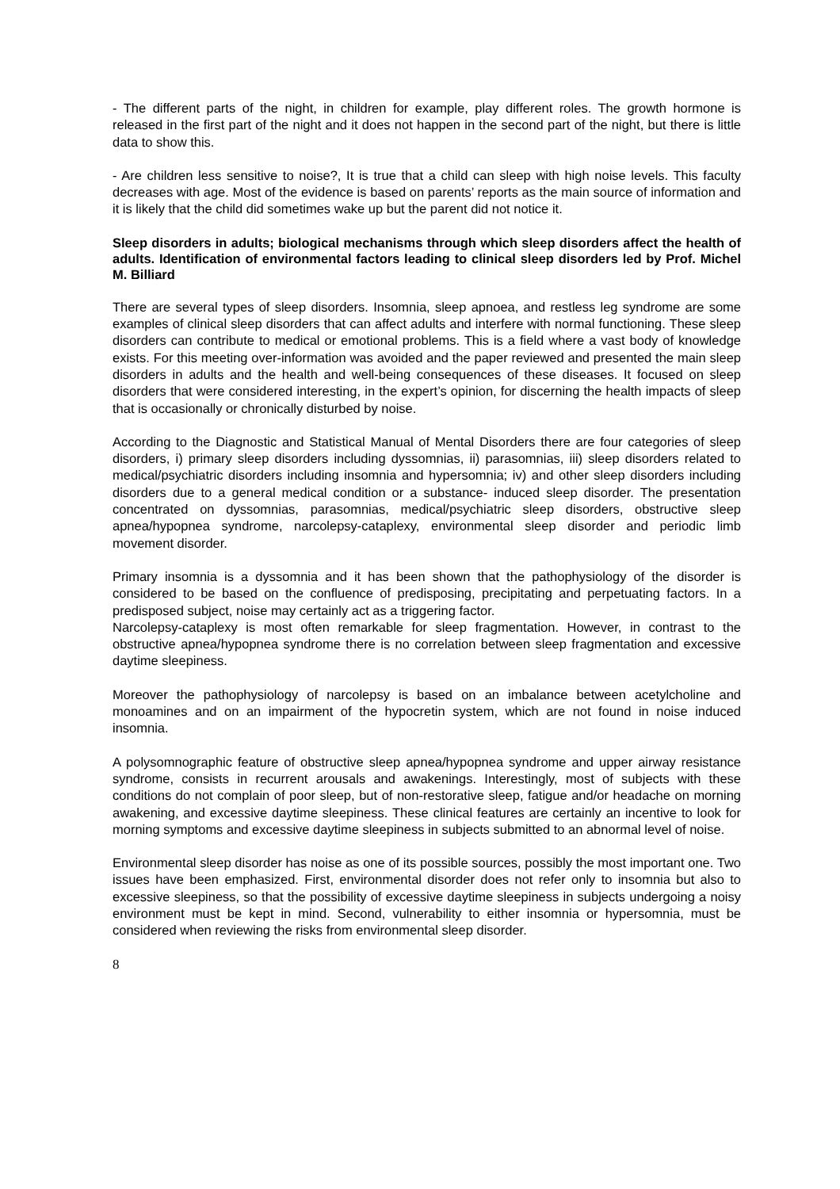- The different parts of the night, in children for example, play different roles. The growth hormone is released in the first part of the night and it does not happen in the second part of the night, but there is little data to show this.
- Are children less sensitive to noise?, It is true that a child can sleep with high noise levels. This faculty decreases with age. Most of the evidence is based on parents’ reports as the main source of information and it is likely that the child did sometimes wake up but the parent did not notice it.
Sleep disorders in adults; biological mechanisms through which sleep disorders affect the health of adults. Identification of environmental factors leading to clinical sleep disorders led by Prof. Michel M. Billiard
There are several types of sleep disorders. Insomnia, sleep apnoea, and restless leg syndrome are some examples of clinical sleep disorders that can affect adults and interfere with normal functioning. These sleep disorders can contribute to medical or emotional problems. This is a field where a vast body of knowledge exists. For this meeting over-information was avoided and the paper reviewed and presented the main sleep disorders in adults and the health and well-being consequences of these diseases. It focused on sleep disorders that were considered interesting, in the expert’s opinion, for discerning the health impacts of sleep that is occasionally or chronically disturbed by noise.
According to the Diagnostic and Statistical Manual of Mental Disorders there are four categories of sleep disorders, i) primary sleep disorders including dyssomnias, ii) parasomnias, iii) sleep disorders related to medical/psychiatric disorders including insomnia and hypersomnia; iv) and other sleep disorders including disorders due to a general medical condition or a substance- induced sleep disorder. The presentation concentrated on dyssomnias, parasomnias, medical/psychiatric sleep disorders, obstructive sleep apnea/hypopnea syndrome, narcolepsy-cataplexy, environmental sleep disorder and periodic limb movement disorder.
Primary insomnia is a dyssomnia and it has been shown that the pathophysiology of the disorder is considered to be based on the confluence of predisposing, precipitating and perpetuating factors. In a predisposed subject, noise may certainly act as a triggering factor.
Narcolepsy-cataplexy is most often remarkable for sleep fragmentation. However, in contrast to the obstructive apnea/hypopnea syndrome there is no correlation between sleep fragmentation and excessive daytime sleepiness.
Moreover the pathophysiology of narcolepsy is based on an imbalance between acetylcholine and monoamines and on an impairment of the hypocretin system, which are not found in noise induced insomnia.
A polysomnographic feature of obstructive sleep apnea/hypopnea syndrome and upper airway resistance syndrome, consists in recurrent arousals and awakenings. Interestingly, most of subjects with these conditions do not complain of poor sleep, but of non-restorative sleep, fatigue and/or headache on morning awakening, and excessive daytime sleepiness. These clinical features are certainly an incentive to look for morning symptoms and excessive daytime sleepiness in subjects submitted to an abnormal level of noise.
Environmental sleep disorder has noise as one of its possible sources, possibly the most important one. Two issues have been emphasized. First, environmental disorder does not refer only to insomnia but also to excessive sleepiness, so that the possibility of excessive daytime sleepiness in subjects undergoing a noisy environment must be kept in mind. Second, vulnerability to either insomnia or hypersomnia, must be considered when reviewing the risks from environmental sleep disorder.
8